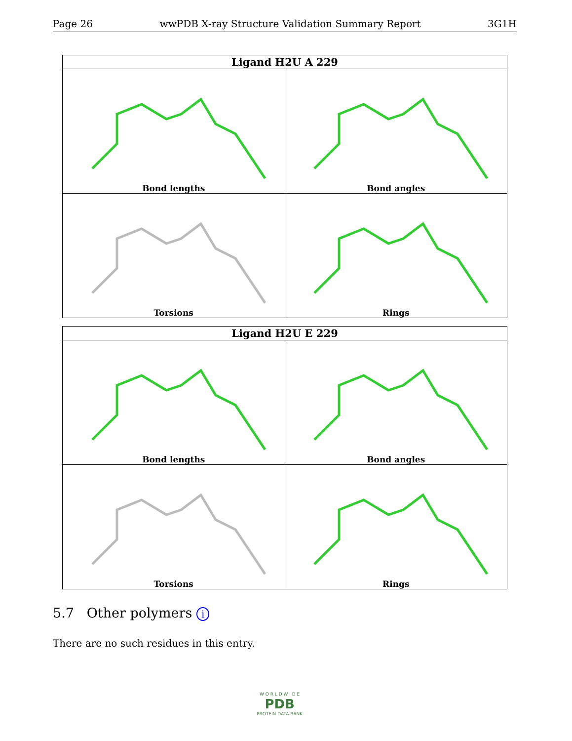Page 26 wwPDB X-ray Structure Validation Summary Report 3G1H
| Ligand H2U A 229 | |
| --- | --- |
| Bond lengths | Bond angles |
| Torsions | Rings |
| Ligand H2U E 229 | |
| --- | --- |
| Bond lengths | Bond angles |
| Torsions | Rings |
5.7 Other polymers i
There are no such residues in this entry.
W O R L D W I D E
PDB
PROTEIN DATA BANK